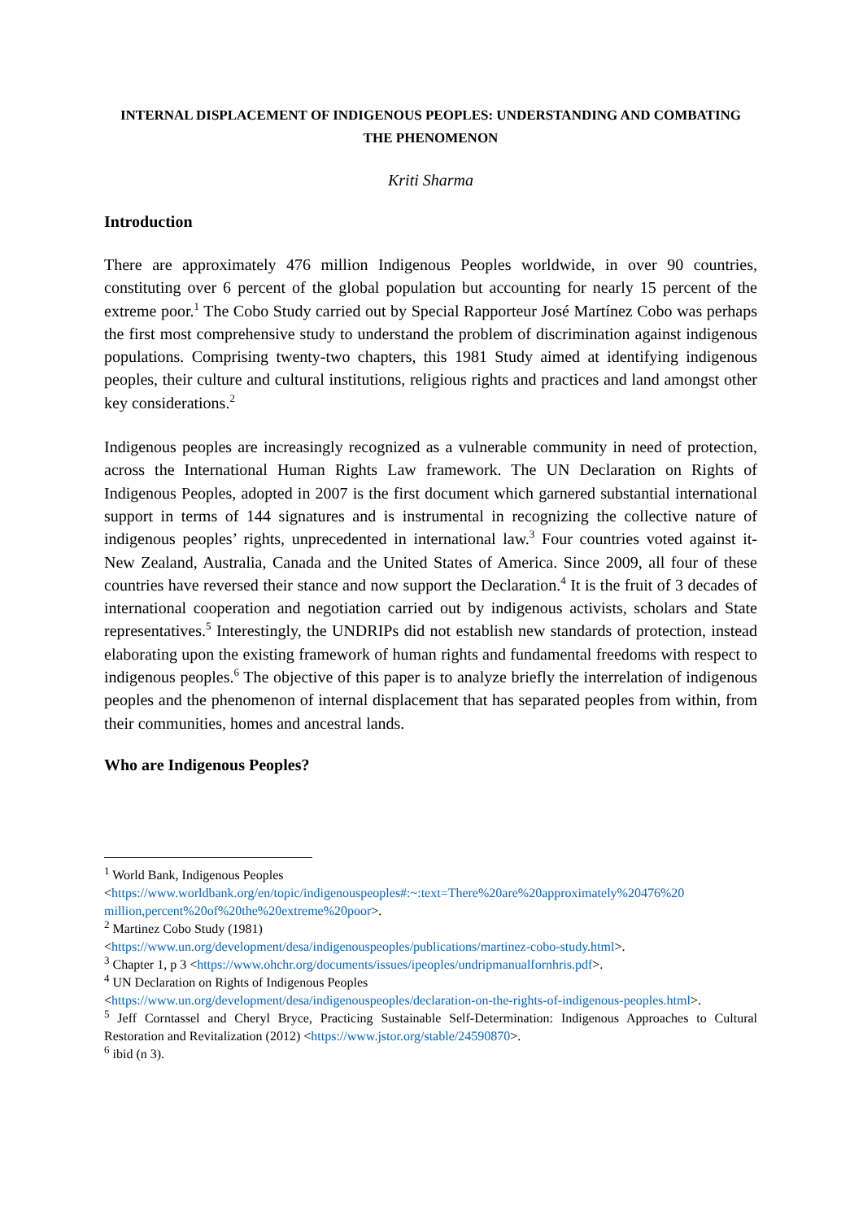INTERNAL DISPLACEMENT OF INDIGENOUS PEOPLES: UNDERSTANDING AND COMBATING
THE PHENOMENON
Kriti Sharma
Introduction
There are approximately 476 million Indigenous Peoples worldwide, in over 90 countries, constituting over 6 percent of the global population but accounting for nearly 15 percent of the extreme poor.<sup>1</sup> The Cobo Study carried out by Special Rapporteur José Martínez Cobo was perhaps the first most comprehensive study to understand the problem of discrimination against indigenous populations. Comprising twenty-two chapters, this 1981 Study aimed at identifying indigenous peoples, their culture and cultural institutions, religious rights and practices and land amongst other key considerations.<sup>2</sup>
Indigenous peoples are increasingly recognized as a vulnerable community in need of protection, across the International Human Rights Law framework. The UN Declaration on Rights of Indigenous Peoples, adopted in 2007 is the first document which garnered substantial international support in terms of 144 signatures and is instrumental in recognizing the collective nature of indigenous peoples’ rights, unprecedented in international law.<sup>3</sup> Four countries voted against it- New Zealand, Australia, Canada and the United States of America. Since 2009, all four of these countries have reversed their stance and now support the Declaration.<sup>4</sup> It is the fruit of 3 decades of international cooperation and negotiation carried out by indigenous activists, scholars and State representatives.<sup>5</sup> Interestingly, the UNDRIPs did not establish new standards of protection, instead elaborating upon the existing framework of human rights and fundamental freedoms with respect to indigenous peoples.<sup>6</sup> The objective of this paper is to analyze briefly the interrelation of indigenous peoples and the phenomenon of internal displacement that has separated peoples from within, from their communities, homes and ancestral lands.
Who are Indigenous Peoples?
<sup>1</sup> World Bank, Indigenous Peoples
<https://www.worldbank.org/en/topic/indigenouspeoples#:~:text=There%20are%20approximately%20476%20 million,percent%20of%20the%20extreme%20poor>.
<sup>2</sup> Martinez Cobo Study (1981)
<https://www.un.org/development/desa/indigenouspeoples/publications/martinez-cobo-study.html>.
<sup>3</sup> Chapter 1, p 3 <https://www.ohchr.org/documents/issues/ipeoples/undripmanualfornhris.pdf>.
<sup>4</sup> UN Declaration on Rights of Indigenous Peoples
<https://www.un.org/development/desa/indigenouspeoples/declaration-on-the-rights-of-indigenous-peoples.html>.
<sup>5</sup> Jeff Corntassel and Cheryl Bryce, Practicing Sustainable Self-Determination: Indigenous Approaches to Cultural Restoration and Revitalization (2012) <https://www.jstor.org/stable/24590870>.
<sup>6</sup> ibid (n 3).